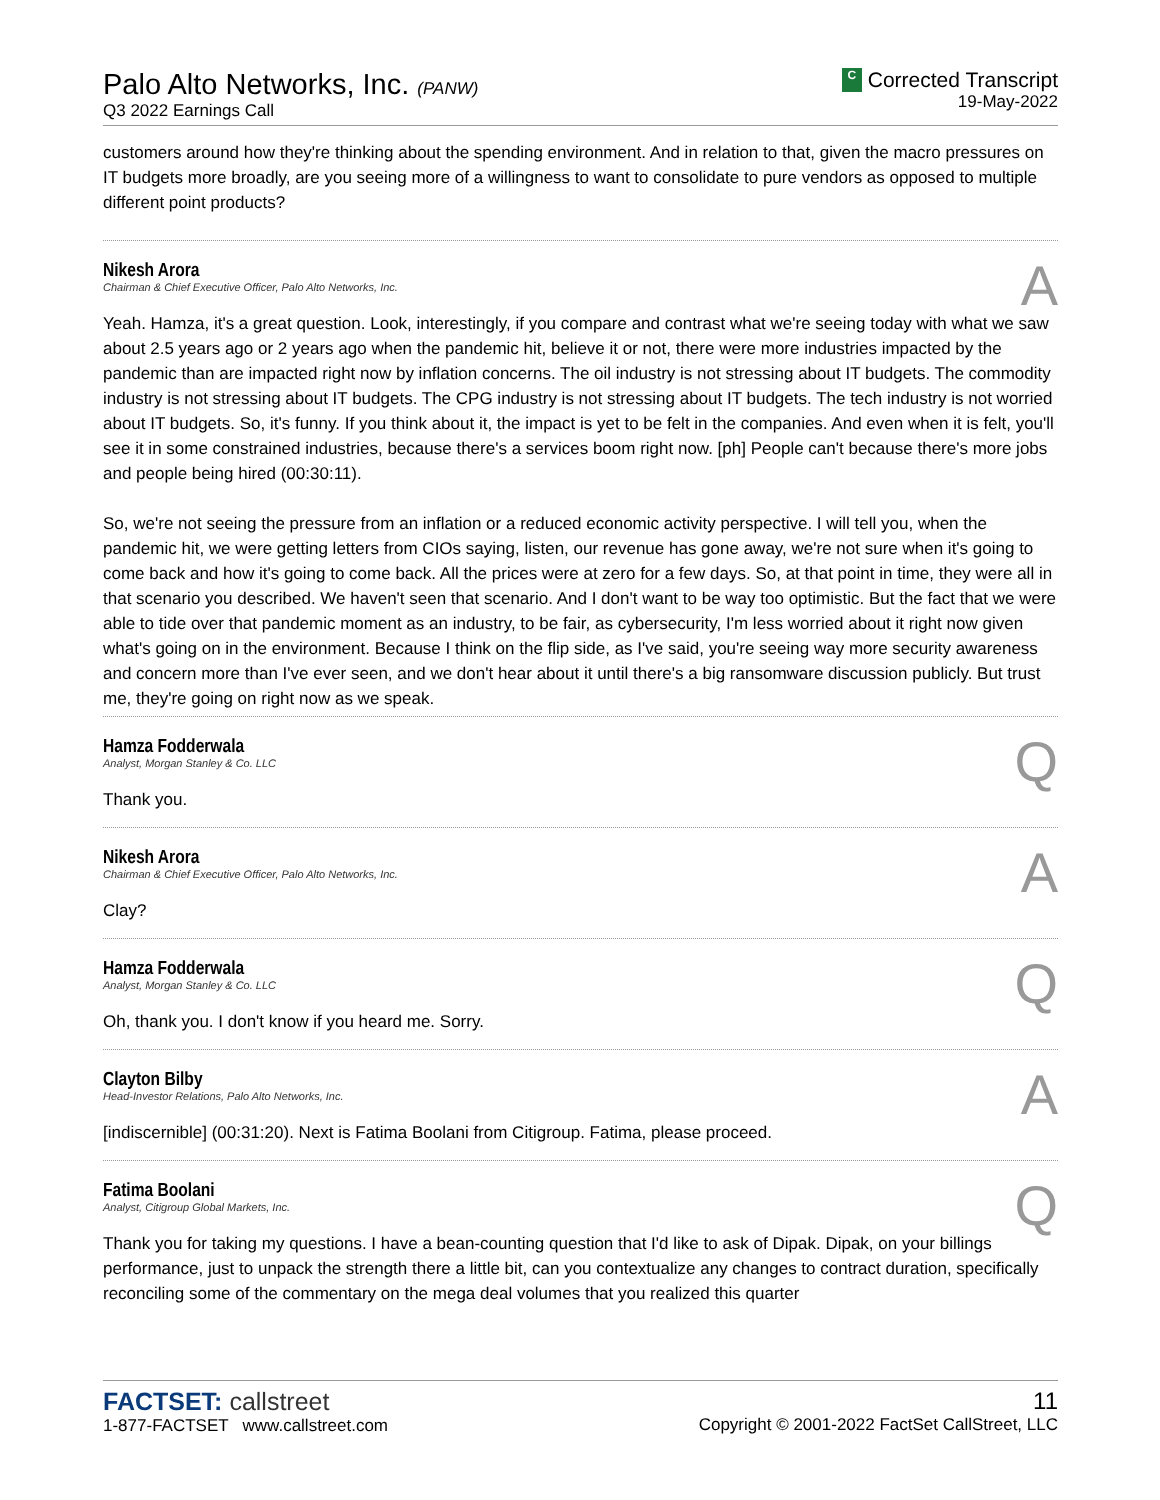Palo Alto Networks, Inc. (PANW)
Q3 2022 Earnings Call
C Corrected Transcript
19-May-2022
customers around how they're thinking about the spending environment. And in relation to that, given the macro pressures on IT budgets more broadly, are you seeing more of a willingness to want to consolidate to pure vendors as opposed to multiple different point products?
Nikesh Arora
Chairman & Chief Executive Officer, Palo Alto Networks, Inc.
A
Yeah. Hamza, it's a great question. Look, interestingly, if you compare and contrast what we're seeing today with what we saw about 2.5 years ago or 2 years ago when the pandemic hit, believe it or not, there were more industries impacted by the pandemic than are impacted right now by inflation concerns. The oil industry is not stressing about IT budgets. The commodity industry is not stressing about IT budgets. The CPG industry is not stressing about IT budgets. The tech industry is not worried about IT budgets. So, it's funny. If you think about it, the impact is yet to be felt in the companies. And even when it is felt, you'll see it in some constrained industries, because there's a services boom right now. [ph] People can't because there's more jobs and people being hired (00:30:11).
So, we're not seeing the pressure from an inflation or a reduced economic activity perspective. I will tell you, when the pandemic hit, we were getting letters from CIOs saying, listen, our revenue has gone away, we're not sure when it's going to come back and how it's going to come back. All the prices were at zero for a few days. So, at that point in time, they were all in that scenario you described. We haven't seen that scenario. And I don't want to be way too optimistic. But the fact that we were able to tide over that pandemic moment as an industry, to be fair, as cybersecurity, I'm less worried about it right now given what's going on in the environment. Because I think on the flip side, as I've said, you're seeing way more security awareness and concern more than I've ever seen, and we don't hear about it until there's a big ransomware discussion publicly. But trust me, they're going on right now as we speak.
Hamza Fodderwala
Analyst, Morgan Stanley & Co. LLC
Q
Thank you.
Nikesh Arora
Chairman & Chief Executive Officer, Palo Alto Networks, Inc.
A
Clay?
Hamza Fodderwala
Analyst, Morgan Stanley & Co. LLC
Q
Oh, thank you. I don't know if you heard me. Sorry.
Clayton Bilby
Head-Investor Relations, Palo Alto Networks, Inc.
A
[indiscernible] (00:31:20). Next is Fatima Boolani from Citigroup. Fatima, please proceed.
Fatima Boolani
Analyst, Citigroup Global Markets, Inc.
Q
Thank you for taking my questions. I have a bean-counting question that I'd like to ask of Dipak. Dipak, on your billings performance, just to unpack the strength there a little bit, can you contextualize any changes to contract duration, specifically reconciling some of the commentary on the mega deal volumes that you realized this quarter
FACTSET: callstreet
1-877-FACTSET www.callstreet.com
11
Copyright © 2001-2022 FactSet CallStreet, LLC